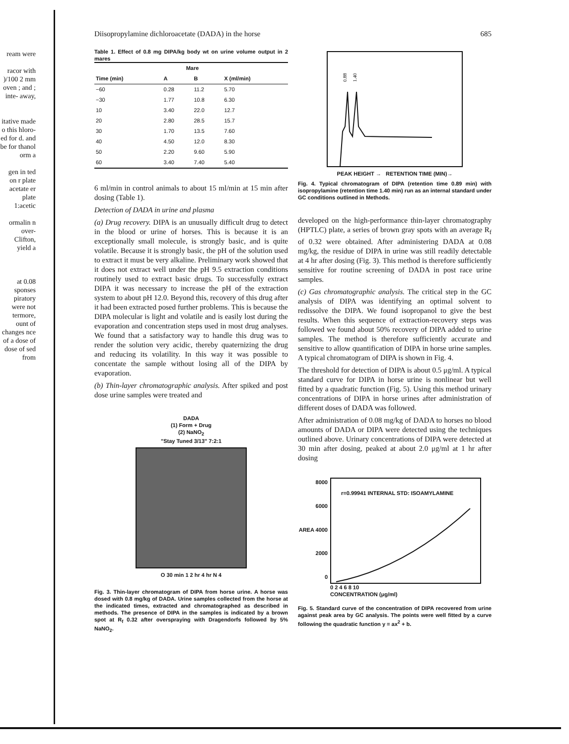ream were
racor with )/100 2 mm oven ; and ; inte- away,
itative made o this hloro- ed for d. and be for thanol orm a
gen in ted on r plate acetate er plate 1:acetic
ormalin n over- Clifton, yield a
at 0.08 sponses piratory were not termore, ount of changes nce of a dose of dose of sed from
Diisopropylamine dichloroacetate (DADA) in the horse 685
Table 1. Effect of 0.8 mg DIPA/kg body wt on urine volume output in 2 mares
| | Mare | | |
| --- | --- | --- | --- |
| Time (min) | A | B | X (ml/min) |
| −60 | 0.28 | 11.2 | 5.70 |
| −30 | 1.77 | 10.8 | 6.30 |
| 10 | 3.40 | 22.0 | 12.7 |
| 20 | 2.80 | 28.5 | 15.7 |
| 30 | 1.70 | 13.5 | 7.60 |
| 40 | 4.50 | 12.0 | 8.30 |
| 50 | 2.20 | 9.60 | 5.90 |
| 60 | 3.40 | 7.40 | 5.40 |
6 ml/min in control animals to about 15 ml/min at 15 min after dosing (Table 1).
Detection of DADA in urine and plasma
(a) Drug recovery. DIPA is an unusually difficult drug to detect in the blood or urine of horses. This is because it is an exceptionally small molecule, is strongly basic, and is quite volatile. Because it is strongly basic, the pH of the solution used to extract it must be very alkaline. Preliminary work showed that it does not extract well under the pH 9.5 extraction conditions routinely used to extract basic drugs. To successfully extract DIPA it was necessary to increase the pH of the extraction system to about pH 12.0. Beyond this, recovery of this drug after it had been extracted posed further problems. This is because the DIPA molecular is light and volatile and is easily lost during the evaporation and concentration steps used in most drug analyses. We found that a satisfactory way to handle this drug was to render the solution very acidic, thereby quaternizing the drug and reducing its volatility. In this way it was possible to concentate the sample without losing all of the DIPA by evaporation.
(b) Thin-layer chromatographic analysis. After spiked and post dose urine samples were treated and
DADA
(1) Form + Drug
(2) NaNO<sub>2</sub>
"Stay Tuned 3/13" 7:2:1
O 30 min 1 2 hr 4 hr N 4
Fig. 3. Thin-layer chromatogram of DIPA from horse urine. A horse was dosed with 0.8 mg/kg of DADA. Urine samples collected from the horse at the indicated times, extracted and chromatographed as described in methods. The presence of DIPA in the samples is indicated by a brown spot at R<sub>f</sub> 0.32 after overspraying with Dragendorfs followed by 5% NaNO<sub>2</sub>.
0.88
1.40
PEAK HEIGHT → RETENTION TIME (MIN)→
Fig. 4. Typical chromatogram of DIPA (retention time 0.89 min) with isopropylamine (retention time 1.40 min) run as an internal standard under GC conditions outlined in Methods.
developed on the high-performance thin-layer chromatography (HPTLC) plate, a series of brown gray spots with an average R<sub>f</sub> of 0.32 were obtained. After administering DADA at 0.08 mg/kg, the residue of DIPA in urine was still readily detectable at 4 hr after dosing (Fig. 3). This method is therefore sufficiently sensitive for routine screening of DADA in post race urine samples.
(c) Gas chromatographic analysis. The critical step in the GC analysis of DIPA was identifying an optimal solvent to redissolve the DIPA. We found isopropanol to give the best results. When this sequence of extraction-recovery steps was followed we found about 50% recovery of DIPA added to urine samples. The method is therefore sufficiently accurate and sensitive to allow quantification of DIPA in horse urine samples. A typical chromatogram of DIPA is shown in Fig. 4.
The threshold for detection of DIPA is about 0.5 μg/ml. A typical standard curve for DIPA in horse urine is nonlinear but well fitted by a quadratic function (Fig. 5). Using this method urinary concentrations of DIPA in horse urines after administration of different doses of DADA was followed.
After administration of 0.08 mg/kg of DADA to horses no blood amounts of DADA or DIPA were detected using the techniques outlined above. Urinary concentrations of DIPA were detected at 30 min after dosing, peaked at about 2.0 μg/ml at 1 hr after dosing
8000
6000
AREA 4000
2000
0
r=0.99941 INTERNAL STD: ISOAMYLAMINE
0 2 4 6 8 10
CONCENTRATION (μg/ml)
Fig. 5. Standard curve of the concentration of DIPA recovered from urine against peak area by GC analysis. The points were well fitted by a curve following the quadratic function y = ax<sup>2</sup> + b.